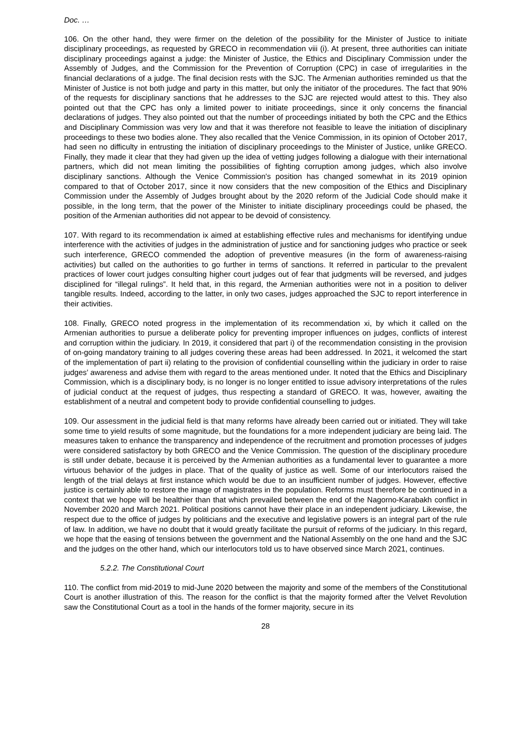Doc. …
106. On the other hand, they were firmer on the deletion of the possibility for the Minister of Justice to initiate disciplinary proceedings, as requested by GRECO in recommendation viii (i). At present, three authorities can initiate disciplinary proceedings against a judge: the Minister of Justice, the Ethics and Disciplinary Commission under the Assembly of Judges, and the Commission for the Prevention of Corruption (CPC) in case of irregularities in the financial declarations of a judge. The final decision rests with the SJC. The Armenian authorities reminded us that the Minister of Justice is not both judge and party in this matter, but only the initiator of the procedures. The fact that 90% of the requests for disciplinary sanctions that he addresses to the SJC are rejected would attest to this. They also pointed out that the CPC has only a limited power to initiate proceedings, since it only concerns the financial declarations of judges. They also pointed out that the number of proceedings initiated by both the CPC and the Ethics and Disciplinary Commission was very low and that it was therefore not feasible to leave the initiation of disciplinary proceedings to these two bodies alone. They also recalled that the Venice Commission, in its opinion of October 2017, had seen no difficulty in entrusting the initiation of disciplinary proceedings to the Minister of Justice, unlike GRECO. Finally, they made it clear that they had given up the idea of vetting judges following a dialogue with their international partners, which did not mean limiting the possibilities of fighting corruption among judges, which also involve disciplinary sanctions. Although the Venice Commission's position has changed somewhat in its 2019 opinion compared to that of October 2017, since it now considers that the new composition of the Ethics and Disciplinary Commission under the Assembly of Judges brought about by the 2020 reform of the Judicial Code should make it possible, in the long term, that the power of the Minister to initiate disciplinary proceedings could be phased, the position of the Armenian authorities did not appear to be devoid of consistency.
107. With regard to its recommendation ix aimed at establishing effective rules and mechanisms for identifying undue interference with the activities of judges in the administration of justice and for sanctioning judges who practice or seek such interference, GRECO commended the adoption of preventive measures (in the form of awareness-raising activities) but called on the authorities to go further in terms of sanctions. It referred in particular to the prevalent practices of lower court judges consulting higher court judges out of fear that judgments will be reversed, and judges disciplined for “illegal rulings”. It held that, in this regard, the Armenian authorities were not in a position to deliver tangible results. Indeed, according to the latter, in only two cases, judges approached the SJC to report interference in their activities.
108. Finally, GRECO noted progress in the implementation of its recommendation xi, by which it called on the Armenian authorities to pursue a deliberate policy for preventing improper influences on judges, conflicts of interest and corruption within the judiciary. In 2019, it considered that part i) of the recommendation consisting in the provision of on-going mandatory training to all judges covering these areas had been addressed. In 2021, it welcomed the start of the implementation of part ii) relating to the provision of confidential counselling within the judiciary in order to raise judges’ awareness and advise them with regard to the areas mentioned under. It noted that the Ethics and Disciplinary Commission, which is a disciplinary body, is no longer is no longer entitled to issue advisory interpretations of the rules of judicial conduct at the request of judges, thus respecting a standard of GRECO. It was, however, awaiting the establishment of a neutral and competent body to provide confidential counselling to judges.
109. Our assessment in the judicial field is that many reforms have already been carried out or initiated. They will take some time to yield results of some magnitude, but the foundations for a more independent judiciary are being laid. The measures taken to enhance the transparency and independence of the recruitment and promotion processes of judges were considered satisfactory by both GRECO and the Venice Commission. The question of the disciplinary procedure is still under debate, because it is perceived by the Armenian authorities as a fundamental lever to guarantee a more virtuous behavior of the judges in place. That of the quality of justice as well. Some of our interlocutors raised the length of the trial delays at first instance which would be due to an insufficient number of judges. However, effective justice is certainly able to restore the image of magistrates in the population. Reforms must therefore be continued in a context that we hope will be healthier than that which prevailed between the end of the Nagorno-Karabakh conflict in November 2020 and March 2021. Political positions cannot have their place in an independent judiciary. Likewise, the respect due to the office of judges by politicians and the executive and legislative powers is an integral part of the rule of law. In addition, we have no doubt that it would greatly facilitate the pursuit of reforms of the judiciary. In this regard, we hope that the easing of tensions between the government and the National Assembly on the one hand and the SJC and the judges on the other hand, which our interlocutors told us to have observed since March 2021, continues.
5.2.2. The Constitutional Court
110. The conflict from mid-2019 to mid-June 2020 between the majority and some of the members of the Constitutional Court is another illustration of this. The reason for the conflict is that the majority formed after the Velvet Revolution saw the Constitutional Court as a tool in the hands of the former majority, secure in its
28